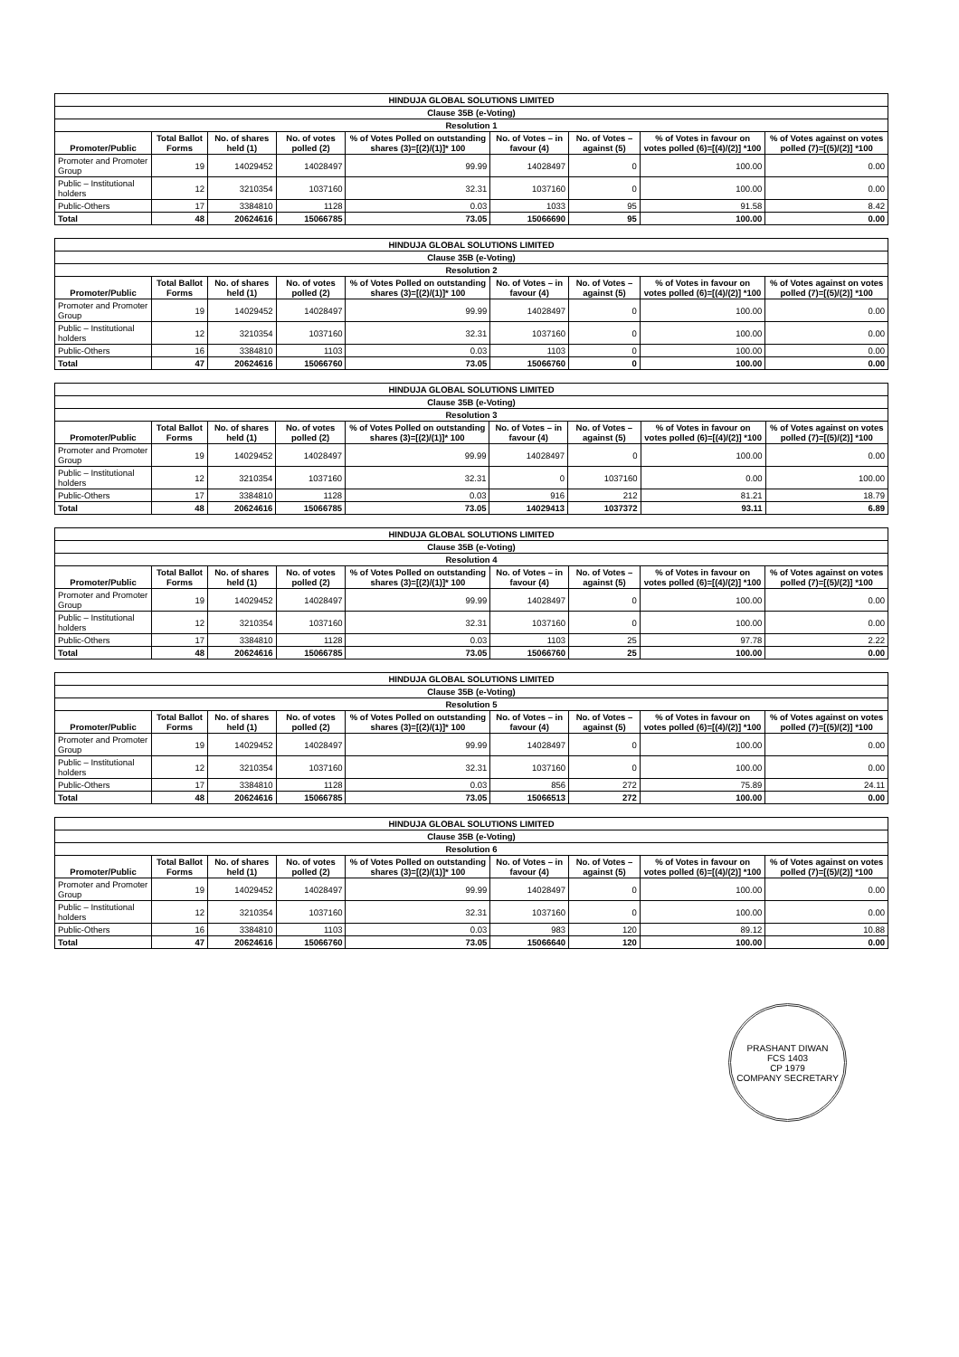| HINDUJA GLOBAL SOLUTIONS LIMITED | | | | | | | | |
| --- | --- | --- | --- | --- | --- | --- | --- | --- |
| Clause 35B (e-Voting) | | | | | | | | |
| Resolution 1 | | | | | | | | |
| Promoter/Public | Total Ballot Forms | No. of shares held (1) | No. of votes polled (2) | % of Votes Polled on outstanding shares (3)=[(2)/(1)]* 100 | No. of Votes – in favour (4) | No. of Votes – against (5) | % of Votes in favour on votes polled (6)=[(4)/(2)] *100 | % of Votes against on votes polled (7)=[(5)/(2)] *100 |
| Promoter and Promoter Group | 19 | 14029452 | 14028497 | 99.99 | 14028497 | 0 | 100.00 | 0.00 |
| Public – Institutional holders | 12 | 3210354 | 1037160 | 32.31 | 1037160 | 0 | 100.00 | 0.00 |
| Public-Others | 17 | 3384810 | 1128 | 0.03 | 1033 | 95 | 91.58 | 8.42 |
| Total | 48 | 20624616 | 15066785 | 73.05 | 15066690 | 95 | 100.00 | 0.00 |
| HINDUJA GLOBAL SOLUTIONS LIMITED | | | | | | | | |
| --- | --- | --- | --- | --- | --- | --- | --- | --- |
| Clause 35B (e-Voting) | | | | | | | | |
| Resolution 2 | | | | | | | | |
| Promoter/Public | Total Ballot Forms | No. of shares held (1) | No. of votes polled (2) | % of Votes Polled on outstanding shares (3)=[(2)/(1)]* 100 | No. of Votes – in favour (4) | No. of Votes – against (5) | % of Votes in favour on votes polled (6)=[(4)/(2)] *100 | % of Votes against on votes polled (7)=[(5)/(2)] *100 |
| Promoter and Promoter Group | 19 | 14029452 | 14028497 | 99.99 | 14028497 | 0 | 100.00 | 0.00 |
| Public – Institutional holders | 12 | 3210354 | 1037160 | 32.31 | 1037160 | 0 | 100.00 | 0.00 |
| Public-Others | 16 | 3384810 | 1103 | 0.03 | 1103 | 0 | 100.00 | 0.00 |
| Total | 47 | 20624616 | 15066760 | 73.05 | 15066760 | 0 | 100.00 | 0.00 |
| HINDUJA GLOBAL SOLUTIONS LIMITED | | | | | | | | |
| --- | --- | --- | --- | --- | --- | --- | --- | --- |
| Clause 35B (e-Voting) | | | | | | | | |
| Resolution 3 | | | | | | | | |
| Promoter/Public | Total Ballot Forms | No. of shares held (1) | No. of votes polled (2) | % of Votes Polled on outstanding shares (3)=[(2)/(1)]* 100 | No. of Votes – in favour (4) | No. of Votes – against (5) | % of Votes in favour on votes polled (6)=[(4)/(2)] *100 | % of Votes against on votes polled (7)=[(5)/(2)] *100 |
| Promoter and Promoter Group | 19 | 14029452 | 14028497 | 99.99 | 14028497 | 0 | 100.00 | 0.00 |
| Public – Institutional holders | 12 | 3210354 | 1037160 | 32.31 | 0 | 1037160 | 0.00 | 100.00 |
| Public-Others | 17 | 3384810 | 1128 | 0.03 | 916 | 212 | 81.21 | 18.79 |
| Total | 48 | 20624616 | 15066785 | 73.05 | 14029413 | 1037372 | 93.11 | 6.89 |
| HINDUJA GLOBAL SOLUTIONS LIMITED | | | | | | | | |
| --- | --- | --- | --- | --- | --- | --- | --- | --- |
| Clause 35B (e-Voting) | | | | | | | | |
| Resolution 4 | | | | | | | | |
| Promoter/Public | Total Ballot Forms | No. of shares held (1) | No. of votes polled (2) | % of Votes Polled on outstanding shares (3)=[(2)/(1)]* 100 | No. of Votes – in favour (4) | No. of Votes – against (5) | % of Votes in favour on votes polled (6)=[(4)/(2)] *100 | % of Votes against on votes polled (7)=[(5)/(2)] *100 |
| Promoter and Promoter Group | 19 | 14029452 | 14028497 | 99.99 | 14028497 | 0 | 100.00 | 0.00 |
| Public – Institutional holders | 12 | 3210354 | 1037160 | 32.31 | 1037160 | 0 | 100.00 | 0.00 |
| Public-Others | 17 | 3384810 | 1128 | 0.03 | 1103 | 25 | 97.78 | 2.22 |
| Total | 48 | 20624616 | 15066785 | 73.05 | 15066760 | 25 | 100.00 | 0.00 |
| HINDUJA GLOBAL SOLUTIONS LIMITED | | | | | | | | |
| --- | --- | --- | --- | --- | --- | --- | --- | --- |
| Clause 35B (e-Voting) | | | | | | | | |
| Resolution 5 | | | | | | | | |
| Promoter/Public | Total Ballot Forms | No. of shares held (1) | No. of votes polled (2) | % of Votes Polled on outstanding shares (3)=[(2)/(1)]* 100 | No. of Votes – in favour (4) | No. of Votes – against (5) | % of Votes in favour on votes polled (6)=[(4)/(2)] *100 | % of Votes against on votes polled (7)=[(5)/(2)] *100 |
| Promoter and Promoter Group | 19 | 14029452 | 14028497 | 99.99 | 14028497 | 0 | 100.00 | 0.00 |
| Public – Institutional holders | 12 | 3210354 | 1037160 | 32.31 | 1037160 | 0 | 100.00 | 0.00 |
| Public-Others | 17 | 3384810 | 1128 | 0.03 | 856 | 272 | 75.89 | 24.11 |
| Total | 48 | 20624616 | 15066785 | 73.05 | 15066513 | 272 | 100.00 | 0.00 |
| HINDUJA GLOBAL SOLUTIONS LIMITED | | | | | | | | |
| --- | --- | --- | --- | --- | --- | --- | --- | --- |
| Clause 35B (e-Voting) | | | | | | | | |
| Resolution 6 | | | | | | | | |
| Promoter/Public | Total Ballot Forms | No. of shares held (1) | No. of votes polled (2) | % of Votes Polled on outstanding shares (3)=[(2)/(1)]* 100 | No. of Votes – in favour (4) | No. of Votes – against (5) | % of Votes in favour on votes polled (6)=[(4)/(2)] *100 | % of Votes against on votes polled (7)=[(5)/(2)] *100 |
| Promoter and Promoter Group | 19 | 14029452 | 14028497 | 99.99 | 14028497 | 0 | 100.00 | 0.00 |
| Public – Institutional holders | 12 | 3210354 | 1037160 | 32.31 | 1037160 | 0 | 100.00 | 0.00 |
| Public-Others | 16 | 3384810 | 1103 | 0.03 | 983 | 120 | 89.12 | 10.88 |
| Total | 47 | 20624616 | 15066760 | 73.05 | 15066640 | 120 | 100.00 | 0.00 |
PRASHANT DIWAN
FCS 1403
CP 1979
COMPANY SECRETARY